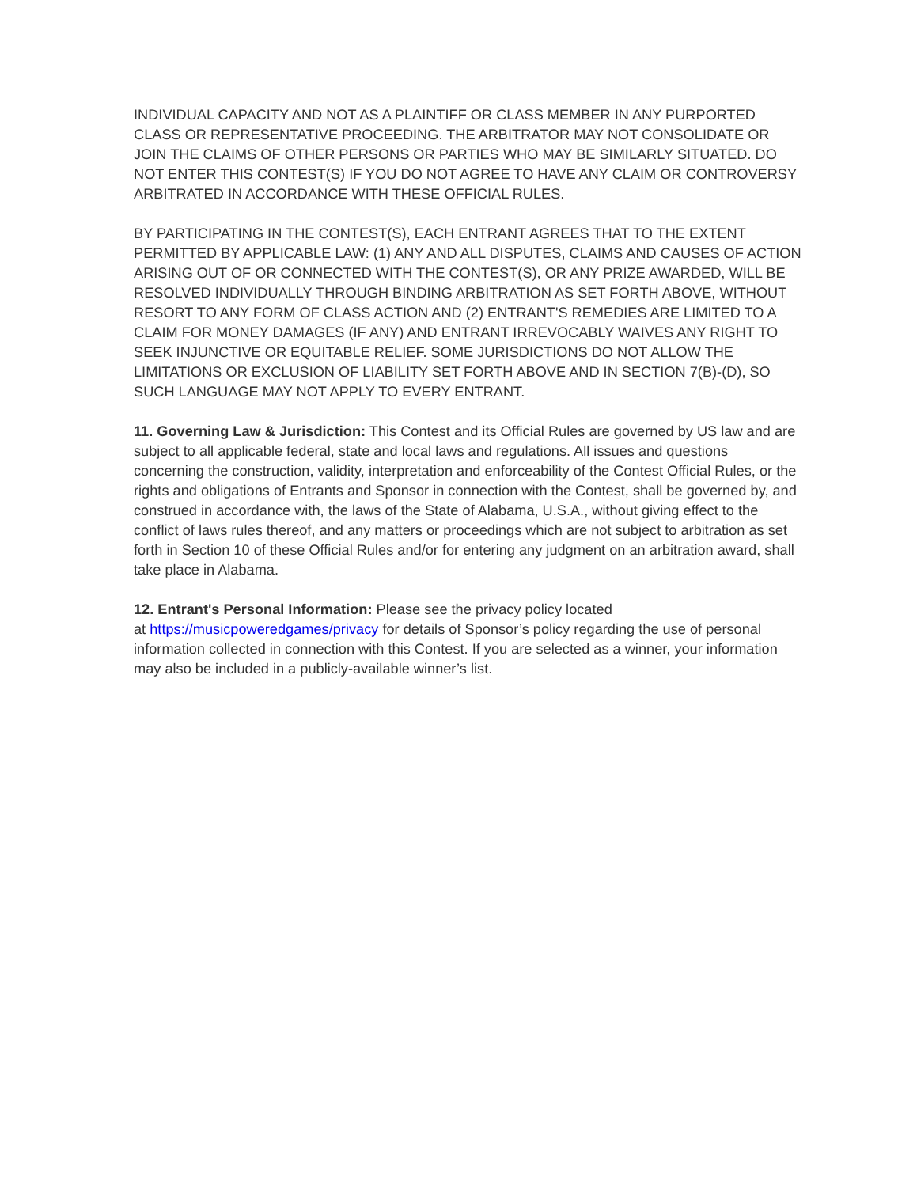INDIVIDUAL CAPACITY AND NOT AS A PLAINTIFF OR CLASS MEMBER IN ANY PURPORTED CLASS OR REPRESENTATIVE PROCEEDING. THE ARBITRATOR MAY NOT CONSOLIDATE OR JOIN THE CLAIMS OF OTHER PERSONS OR PARTIES WHO MAY BE SIMILARLY SITUATED. DO NOT ENTER THIS CONTEST(S) IF YOU DO NOT AGREE TO HAVE ANY CLAIM OR CONTROVERSY ARBITRATED IN ACCORDANCE WITH THESE OFFICIAL RULES.
BY PARTICIPATING IN THE CONTEST(S), EACH ENTRANT AGREES THAT TO THE EXTENT PERMITTED BY APPLICABLE LAW: (1) ANY AND ALL DISPUTES, CLAIMS AND CAUSES OF ACTION ARISING OUT OF OR CONNECTED WITH THE CONTEST(S), OR ANY PRIZE AWARDED, WILL BE RESOLVED INDIVIDUALLY THROUGH BINDING ARBITRATION AS SET FORTH ABOVE, WITHOUT RESORT TO ANY FORM OF CLASS ACTION AND (2) ENTRANT'S REMEDIES ARE LIMITED TO A CLAIM FOR MONEY DAMAGES (IF ANY) AND ENTRANT IRREVOCABLY WAIVES ANY RIGHT TO SEEK INJUNCTIVE OR EQUITABLE RELIEF. SOME JURISDICTIONS DO NOT ALLOW THE LIMITATIONS OR EXCLUSION OF LIABILITY SET FORTH ABOVE AND IN SECTION 7(B)-(D), SO SUCH LANGUAGE MAY NOT APPLY TO EVERY ENTRANT.
11. Governing Law & Jurisdiction: This Contest and its Official Rules are governed by US law and are subject to all applicable federal, state and local laws and regulations. All issues and questions concerning the construction, validity, interpretation and enforceability of the Contest Official Rules, or the rights and obligations of Entrants and Sponsor in connection with the Contest, shall be governed by, and construed in accordance with, the laws of the State of Alabama, U.S.A., without giving effect to the conflict of laws rules thereof, and any matters or proceedings which are not subject to arbitration as set forth in Section 10 of these Official Rules and/or for entering any judgment on an arbitration award, shall take place in Alabama.
12. Entrant's Personal Information: Please see the privacy policy located
at https://musicpoweredgames/privacy for details of Sponsor’s policy regarding the use of personal information collected in connection with this Contest. If you are selected as a winner, your information may also be included in a publicly-available winner’s list.